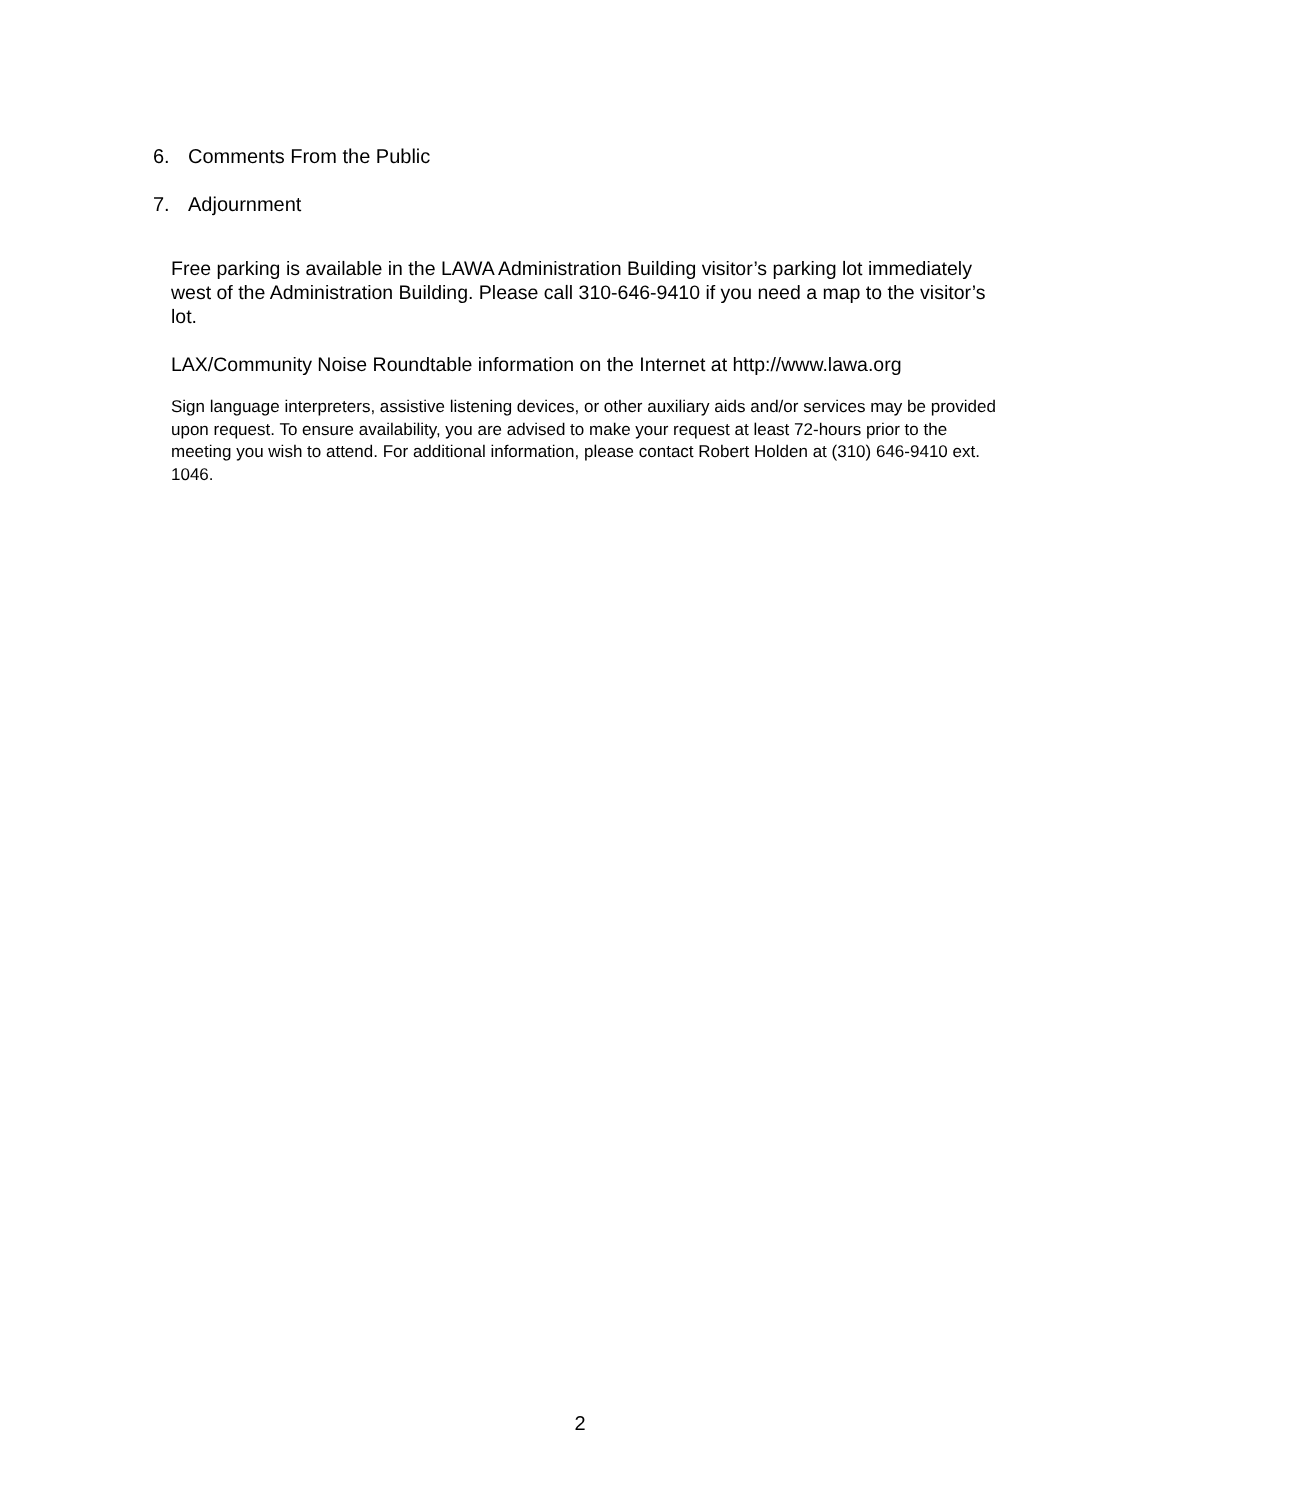6. Comments From the Public
7. Adjournment
Free parking is available in the LAWA Administration Building visitor’s parking lot immediately west of the Administration Building. Please call 310-646-9410 if you need a map to the visitor’s lot.
LAX/Community Noise Roundtable information on the Internet at http://www.lawa.org
Sign language interpreters, assistive listening devices, or other auxiliary aids and/or services may be provided upon request. To ensure availability, you are advised to make your request at least 72-hours prior to the meeting you wish to attend. For additional information, please contact Robert Holden at (310) 646-9410 ext. 1046.
2